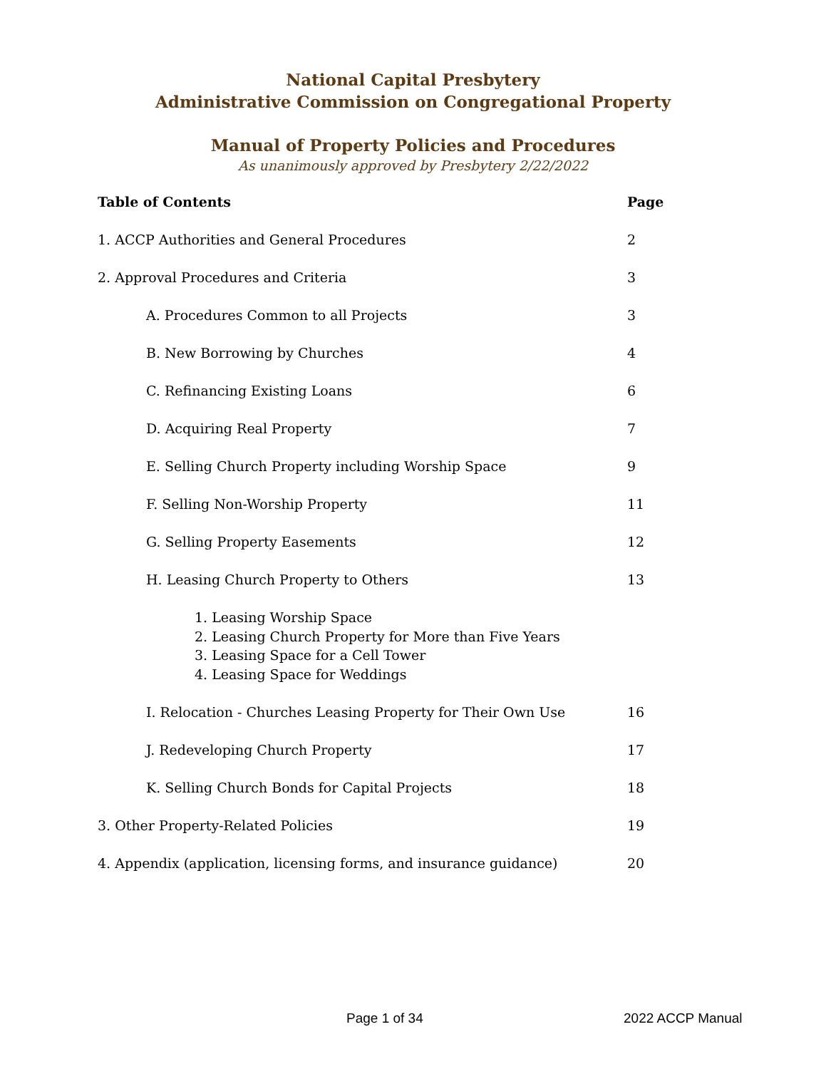National Capital Presbytery
Administrative Commission on Congregational Property
Manual of Property Policies and Procedures
As unanimously approved by Presbytery 2/22/2022
Table of Contents Page
1. ACCP Authorities and General Procedures 2
2. Approval Procedures and Criteria 3
A. Procedures Common to all Projects 3
B. New Borrowing by Churches 4
C. Refinancing Existing Loans 6
D. Acquiring Real Property 7
E. Selling Church Property including Worship Space 9
F. Selling Non-Worship Property 11
G. Selling Property Easements 12
H. Leasing Church Property to Others 13
1. Leasing Worship Space
2. Leasing Church Property for More than Five Years
3. Leasing Space for a Cell Tower
4. Leasing Space for Weddings
I. Relocation - Churches Leasing Property for Their Own Use 16
J. Redeveloping Church Property 17
K. Selling Church Bonds for Capital Projects 18
3. Other Property-Related Policies 19
4. Appendix (application, licensing forms, and insurance guidance)
20
Page 1 of 34 2022 ACCP Manual